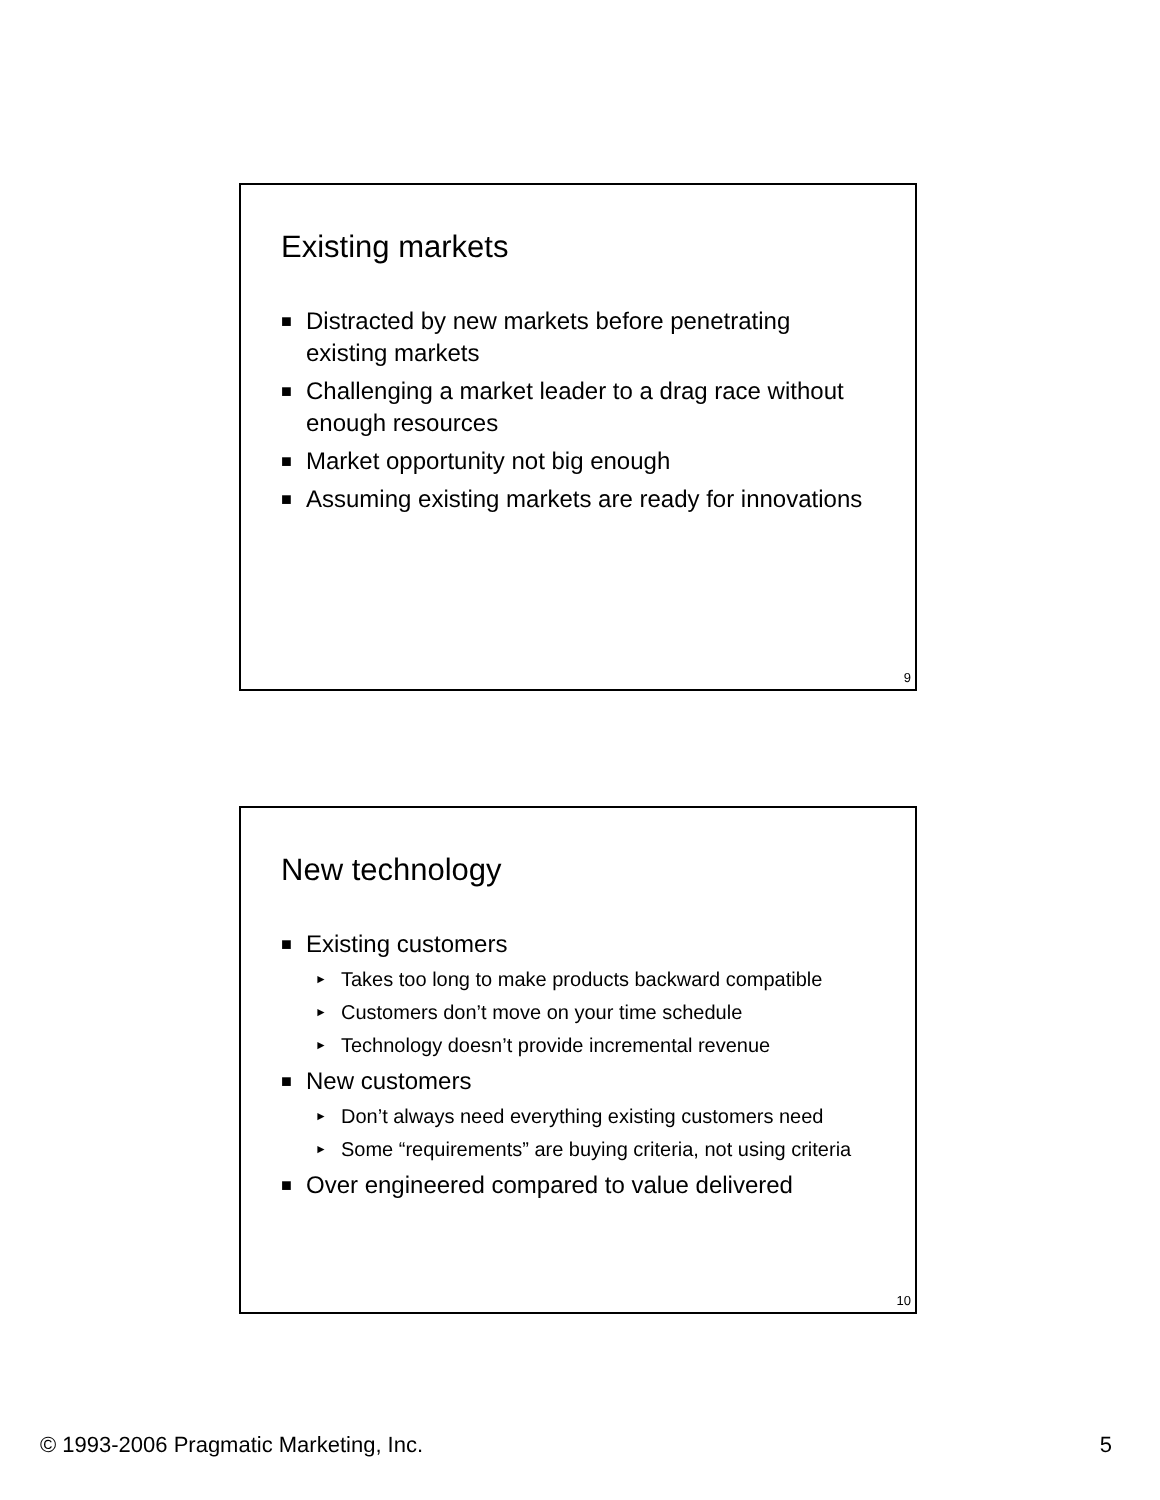Existing markets
■ Distracted by new markets before penetrating existing markets
■ Challenging a market leader to a drag race without enough resources
■ Market opportunity not big enough
■ Assuming existing markets are ready for innovations
9
New technology
■ Existing customers
► Takes too long to make products backward compatible
► Customers don’t move on your time schedule
► Technology doesn’t provide incremental revenue
■ New customers
► Don’t always need everything existing customers need
► Some “requirements” are buying criteria, not using criteria
■ Over engineered compared to value delivered
10
© 1993-2006 Pragmatic Marketing, Inc. 5